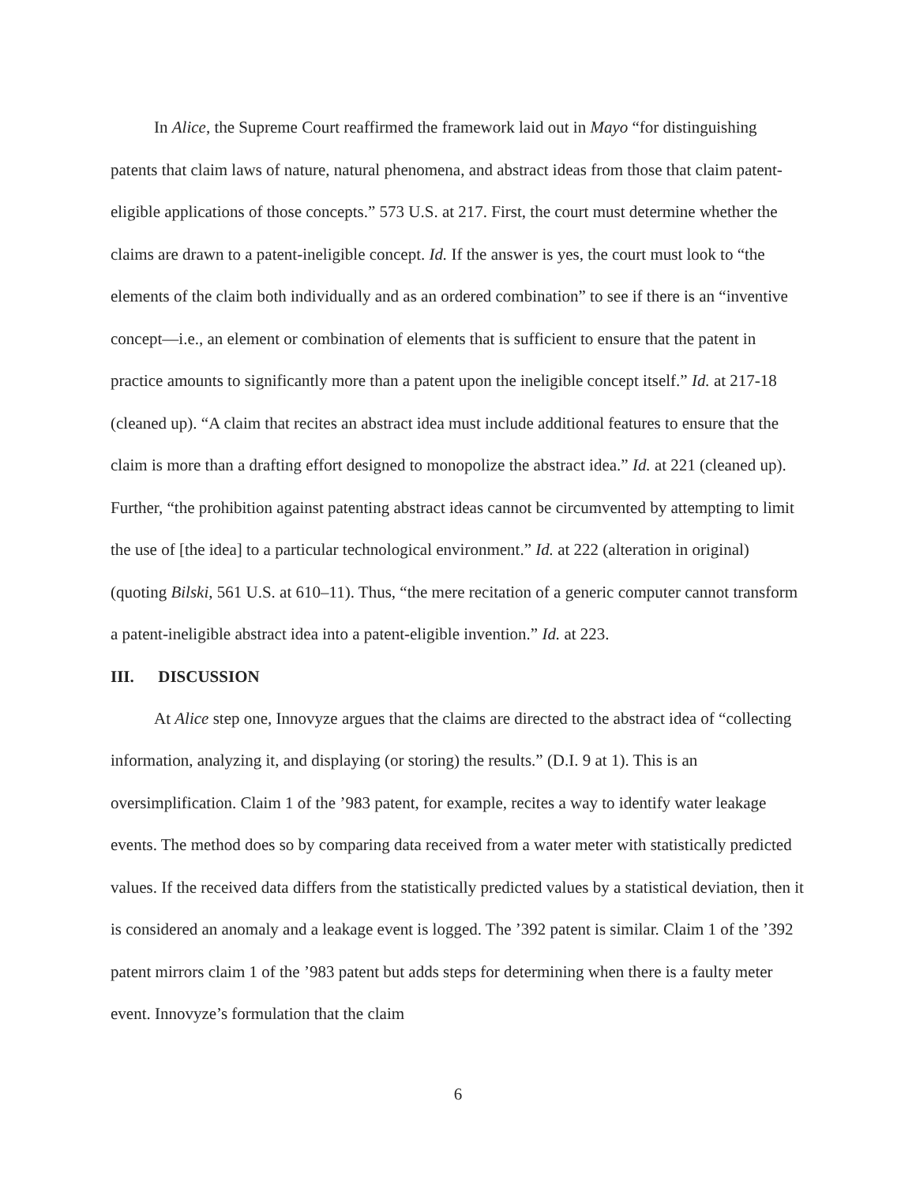In Alice, the Supreme Court reaffirmed the framework laid out in Mayo “for distinguishing patents that claim laws of nature, natural phenomena, and abstract ideas from those that claim patent-eligible applications of those concepts.” 573 U.S. at 217. First, the court must determine whether the claims are drawn to a patent-ineligible concept. Id. If the answer is yes, the court must look to “the elements of the claim both individually and as an ordered combination” to see if there is an “inventive concept—i.e., an element or combination of elements that is sufficient to ensure that the patent in practice amounts to significantly more than a patent upon the ineligible concept itself.” Id. at 217-18 (cleaned up). “A claim that recites an abstract idea must include additional features to ensure that the claim is more than a drafting effort designed to monopolize the abstract idea.” Id. at 221 (cleaned up). Further, “the prohibition against patenting abstract ideas cannot be circumvented by attempting to limit the use of [the idea] to a particular technological environment.” Id. at 222 (alteration in original) (quoting Bilski, 561 U.S. at 610–11). Thus, “the mere recitation of a generic computer cannot transform a patent-ineligible abstract idea into a patent-eligible invention.” Id. at 223.
III. DISCUSSION
At Alice step one, Innovyze argues that the claims are directed to the abstract idea of “collecting information, analyzing it, and displaying (or storing) the results.” (D.I. 9 at 1). This is an oversimplification. Claim 1 of the ’983 patent, for example, recites a way to identify water leakage events. The method does so by comparing data received from a water meter with statistically predicted values. If the received data differs from the statistically predicted values by a statistical deviation, then it is considered an anomaly and a leakage event is logged. The ’392 patent is similar. Claim 1 of the ’392 patent mirrors claim 1 of the ’983 patent but adds steps for determining when there is a faulty meter event. Innovyze’s formulation that the claim
6